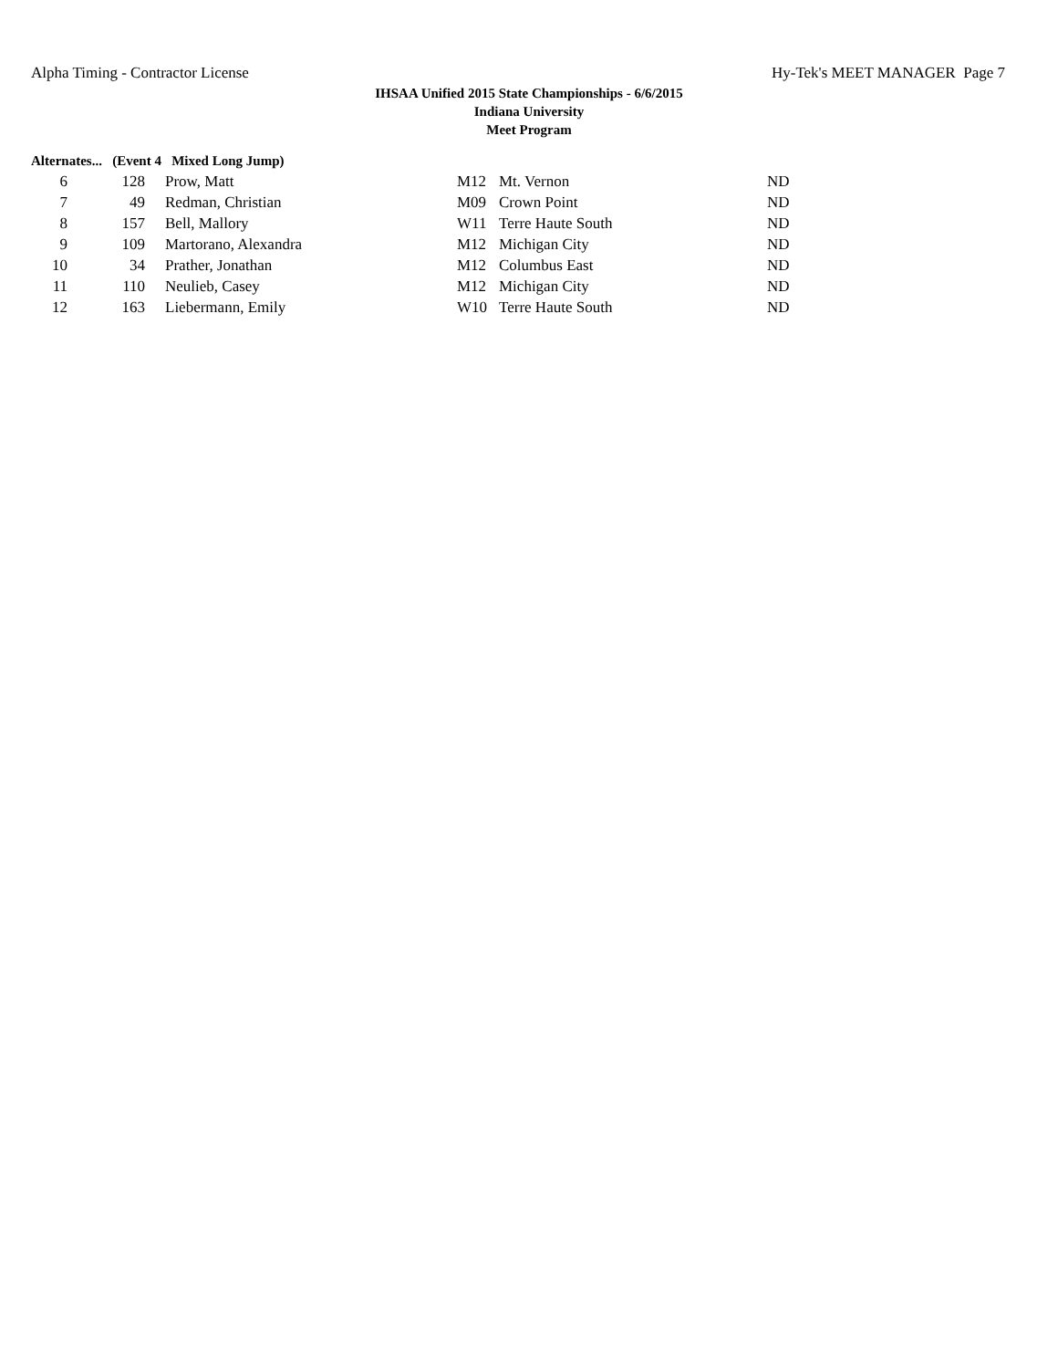Alpha Timing - Contractor License Hy-Tek's MEET MANAGER Page 7
IHSAA Unified 2015 State Championships - 6/6/2015
Indiana University
Meet Program
Alternates... (Event 4 Mixed Long Jump)
| 6 | 128 | Prow, Matt | M12 | Mt. Vernon | ND |
| 7 | 49 | Redman, Christian | M09 | Crown Point | ND |
| 8 | 157 | Bell, Mallory | W11 | Terre Haute South | ND |
| 9 | 109 | Martorano, Alexandra | M12 | Michigan City | ND |
| 10 | 34 | Prather, Jonathan | M12 | Columbus East | ND |
| 11 | 110 | Neulieb, Casey | M12 | Michigan City | ND |
| 12 | 163 | Liebermann, Emily | W10 | Terre Haute South | ND |